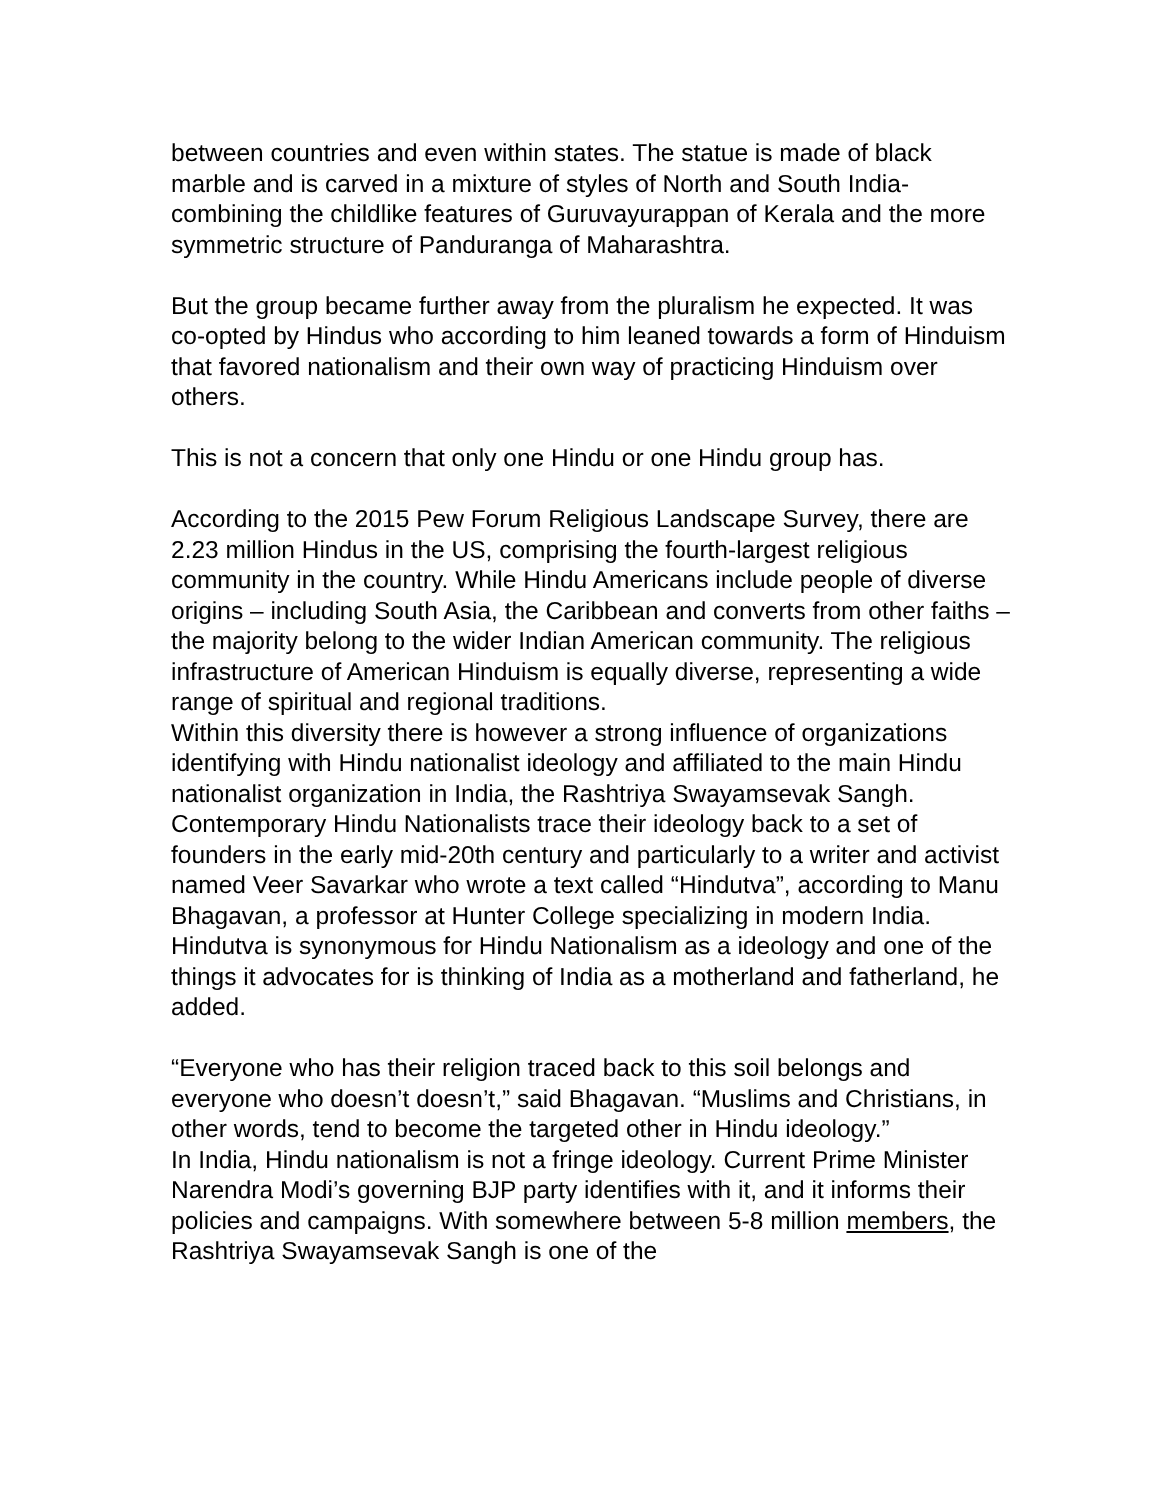between countries and even within states. The statue is made of black marble and is carved in a mixture of styles of North and South India- combining the childlike features of Guruvayurappan of Kerala and the more symmetric structure of Panduranga of Maharashtra.
But the group became further away from the pluralism he expected. It was co-opted by Hindus who according to him leaned towards a form of Hinduism that favored nationalism and their own way of practicing Hinduism over others.
This is not a concern that only one Hindu or one Hindu group has.
According to the 2015 Pew Forum Religious Landscape Survey, there are 2.23 million Hindus in the US, comprising the fourth-largest religious community in the country. While Hindu Americans include people of diverse origins – including South Asia, the Caribbean and converts from other faiths – the majority belong to the wider Indian American community. The religious infrastructure of American Hinduism is equally diverse, representing a wide range of spiritual and regional traditions.
Within this diversity there is however a strong influence of organizations identifying with Hindu nationalist ideology and affiliated to the main Hindu nationalist organization in India, the Rashtriya Swayamsevak Sangh. Contemporary Hindu Nationalists trace their ideology back to a set of founders in the early mid-20th century and particularly to a writer and activist named Veer Savarkar who wrote a text called “Hindutva”, according to Manu Bhagavan, a professor at Hunter College specializing in modern India. Hindutva is synonymous for Hindu Nationalism as a ideology and one of the things it advocates for is thinking of India as a motherland and fatherland, he added.
“Everyone who has their religion traced back to this soil belongs and everyone who doesn’t doesn’t,” said Bhagavan. “Muslims and Christians, in other words, tend to become the targeted other in Hindu ideology.”
In India, Hindu nationalism is not a fringe ideology. Current Prime Minister Narendra Modi’s governing BJP party identifies with it, and it informs their policies and campaigns. With somewhere between 5-8 million members, the Rashtriya Swayamsevak Sangh is one of the